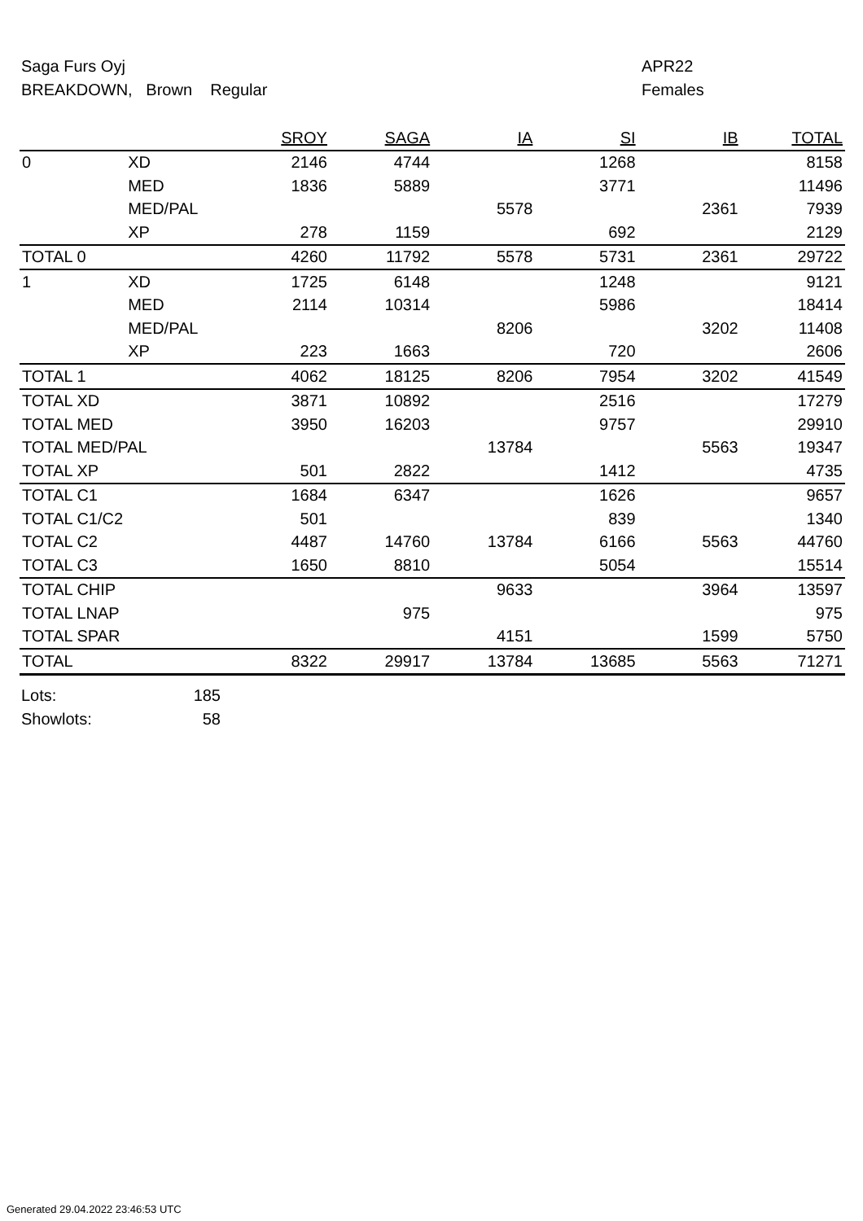Saga Furs Oyj APR22
BREAKDOWN, Brown Regular Females
| | | SROY | SAGA | IA | SI | IB | TOTAL |
| --- | --- | --- | --- | --- | --- | --- | --- |
| 0 | XD | 2146 | 4744 | | 1268 | | 8158 |
| | MED | 1836 | 5889 | | 3771 | | 11496 |
| | MED/PAL | | | 5578 | | 2361 | 7939 |
| | XP | 278 | 1159 | | 692 | | 2129 |
| TOTAL 0 | | 4260 | 11792 | 5578 | 5731 | 2361 | 29722 |
| 1 | XD | 1725 | 6148 | | 1248 | | 9121 |
| | MED | 2114 | 10314 | | 5986 | | 18414 |
| | MED/PAL | | | 8206 | | 3202 | 11408 |
| | XP | 223 | 1663 | | 720 | | 2606 |
| TOTAL 1 | | 4062 | 18125 | 8206 | 7954 | 3202 | 41549 |
| TOTAL XD | | 3871 | 10892 | | 2516 | | 17279 |
| TOTAL MED | | 3950 | 16203 | | 9757 | | 29910 |
| TOTAL MED/PAL | | | | 13784 | | 5563 | 19347 |
| TOTAL XP | | 501 | 2822 | | 1412 | | 4735 |
| TOTAL C1 | | 1684 | 6347 | | 1626 | | 9657 |
| TOTAL C1/C2 | | 501 | | | 839 | | 1340 |
| TOTAL C2 | | 4487 | 14760 | 13784 | 6166 | 5563 | 44760 |
| TOTAL C3 | | 1650 | 8810 | | 5054 | | 15514 |
| TOTAL CHIP | | | | 9633 | | 3964 | 13597 |
| TOTAL LNAP | | | 975 | | | | 975 |
| TOTAL SPAR | | | | 4151 | | 1599 | 5750 |
| TOTAL | | 8322 | 29917 | 13784 | 13685 | 5563 | 71271 |
Lots: 185
Showlots: 58
Generated 29.04.2022 23:46:53 UTC